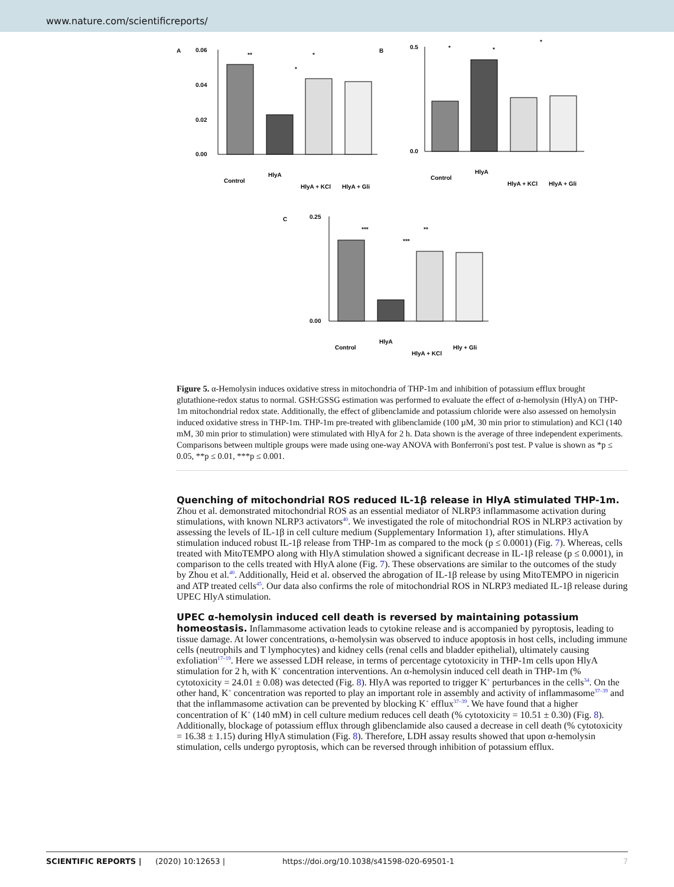www.nature.com/scientificreports/
A
0.06
0.04
0.02
0.00
**
*
*
Control
HlyA
HlyA + KCl
HlyA + Gli
B
0.5
0.0
*
*
*
Control
HlyA
HlyA + KCl
HlyA + Gli
C
0.25
0.00
***
**
***
Control
HlyA
HlyA + KCl
Hly + Gli
Figure 5. α-Hemolysin induces oxidative stress in mitochondria of THP-1m and inhibition of potassium efflux brought glutathione-redox status to normal. GSH:GSSG estimation was performed to evaluate the effect of α-hemolysin (HlyA) on THP-1m mitochondrial redox state. Additionally, the effect of glibenclamide and potassium chloride were also assessed on hemolysin induced oxidative stress in THP-1m. THP-1m pre-treated with glibenclamide (100 µM, 30 min prior to stimulation) and KCl (140 mM, 30 min prior to stimulation) were stimulated with HlyA for 2 h. Data shown is the average of three independent experiments. Comparisons between multiple groups were made using one-way ANOVA with Bonferroni's post test. P value is shown as *p ≤ 0.05, **p ≤ 0.01, ***p ≤ 0.001.
Quenching of mitochondrial ROS reduced IL-1β release in HlyA stimulated THP-1m.
Zhou et al. demonstrated mitochondrial ROS as an essential mediator of NLRP3 inflammasome activation during stimulations, with known NLRP3 activators<sup>40</sup>. We investigated the role of mitochondrial ROS in NLRP3 activation by assessing the levels of IL-1β in cell culture medium (Supplementary Information 1), after stimulations. HlyA stimulation induced robust IL-1β release from THP-1m as compared to the mock (p ≤ 0.0001) (Fig. 7). Whereas, cells treated with MitoTEMPO along with HlyA stimulation showed a significant decrease in IL-1β release (p ≤ 0.0001), in comparison to the cells treated with HlyA alone (Fig. 7). These observations are similar to the outcomes of the study by Zhou et al.<sup>40</sup>. Additionally, Heid et al. observed the abrogation of IL-1β release by using MitoTEMPO in nigericin and ATP treated cells<sup>45</sup>. Our data also confirms the role of mitochondrial ROS in NLRP3 mediated IL-1β release during UPEC HlyA stimulation.
UPEC α-hemolysin induced cell death is reversed by maintaining potassium homeostasis.
Inflammasome activation leads to cytokine release and is accompanied by pyroptosis, leading to tissue damage. At lower concentrations, α-hemolysin was observed to induce apoptosis in host cells, including immune cells (neutrophils and T lymphocytes) and kidney cells (renal cells and bladder epithelial), ultimately causing exfoliation<sup>17–19</sup>. Here we assessed LDH release, in terms of percentage cytotoxicity in THP-1m cells upon HlyA stimulation for 2 h, with K<sup>+</sup> concentration interventions. An α-hemolysin induced cell death in THP-1m (% cytotoxicity = 24.01 ± 0.08) was detected (Fig. 8). HlyA was reported to trigger K<sup>+</sup> perturbances in the cells<sup>34</sup>. On the other hand, K<sup>+</sup> concentration was reported to play an important role in assembly and activity of inflammasome<sup>37–39</sup> and that the inflammasome activation can be prevented by blocking K<sup>+</sup> efflux<sup>37–39</sup>. We have found that a higher concentration of K<sup>+</sup> (140 mM) in cell culture medium reduces cell death (% cytotoxicity = 10.51 ± 0.30) (Fig. 8). Additionally, blockage of potassium efflux through glibenclamide also caused a decrease in cell death (% cytotoxicity = 16.38 ± 1.15) during HlyA stimulation (Fig. 8). Therefore, LDH assay results showed that upon α-hemolysin stimulation, cells undergo pyroptosis, which can be reversed through inhibition of potassium efflux.
SCIENTIFIC REPORTS | (2020) 10:12653 | https://doi.org/10.1038/s41598-020-69501-1 7